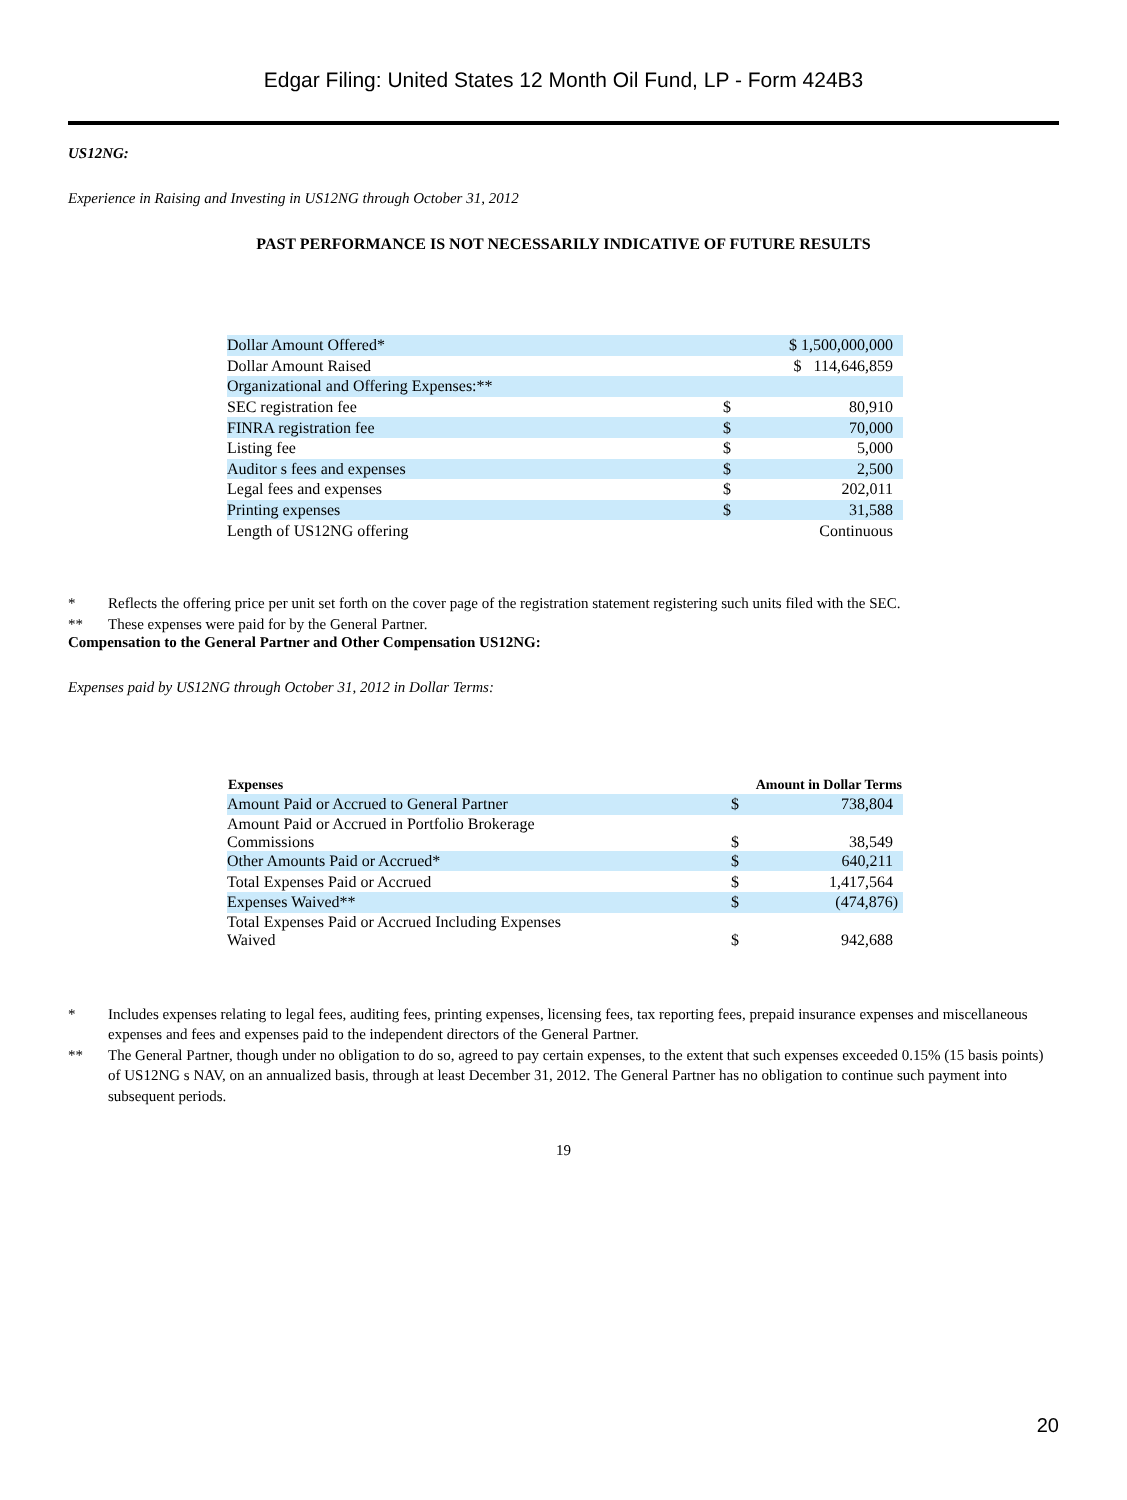Edgar Filing: United States 12 Month Oil Fund, LP - Form 424B3
US12NG:
Experience in Raising and Investing in US12NG through October 31, 2012
PAST PERFORMANCE IS NOT NECESSARILY INDICATIVE OF FUTURE RESULTS
| Dollar Amount Offered* | | $ 1,500,000,000 |
| Dollar Amount Raised | $ 114,646,859 | |
| Organizational and Offering Expenses:** | | |
| SEC registration fee | $ | 80,910 |
| FINRA registration fee | $ | 70,000 |
| Listing fee | $ | 5,000 |
| Auditor s fees and expenses | $ | 2,500 |
| Legal fees and expenses | $ | 202,011 |
| Printing expenses | $ | 31,588 |
| Length of US12NG offering | | Continuous |
* Reflects the offering price per unit set forth on the cover page of the registration statement registering such units filed with the SEC.
** These expenses were paid for by the General Partner.
Compensation to the General Partner and Other Compensation US12NG:
Expenses paid by US12NG through October 31, 2012 in Dollar Terms:
| Expenses | Amount in Dollar Terms | |
| --- | --- | --- |
| Amount Paid or Accrued to General Partner | $ | 738,804 |
| Amount Paid or Accrued in Portfolio Brokerage Commissions | $ | 38,549 |
| Other Amounts Paid or Accrued* | $ | 640,211 |
| Total Expenses Paid or Accrued | $ | 1,417,564 |
| Expenses Waived** | $ | (474,876) |
| Total Expenses Paid or Accrued Including Expenses Waived | $ | 942,688 |
* Includes expenses relating to legal fees, auditing fees, printing expenses, licensing fees, tax reporting fees, prepaid insurance expenses and miscellaneous expenses and fees and expenses paid to the independent directors of the General Partner.
** The General Partner, though under no obligation to do so, agreed to pay certain expenses, to the extent that such expenses exceeded 0.15% (15 basis points) of US12NG s NAV, on an annualized basis, through at least December 31, 2012. The General Partner has no obligation to continue such payment into subsequent periods.
19
20